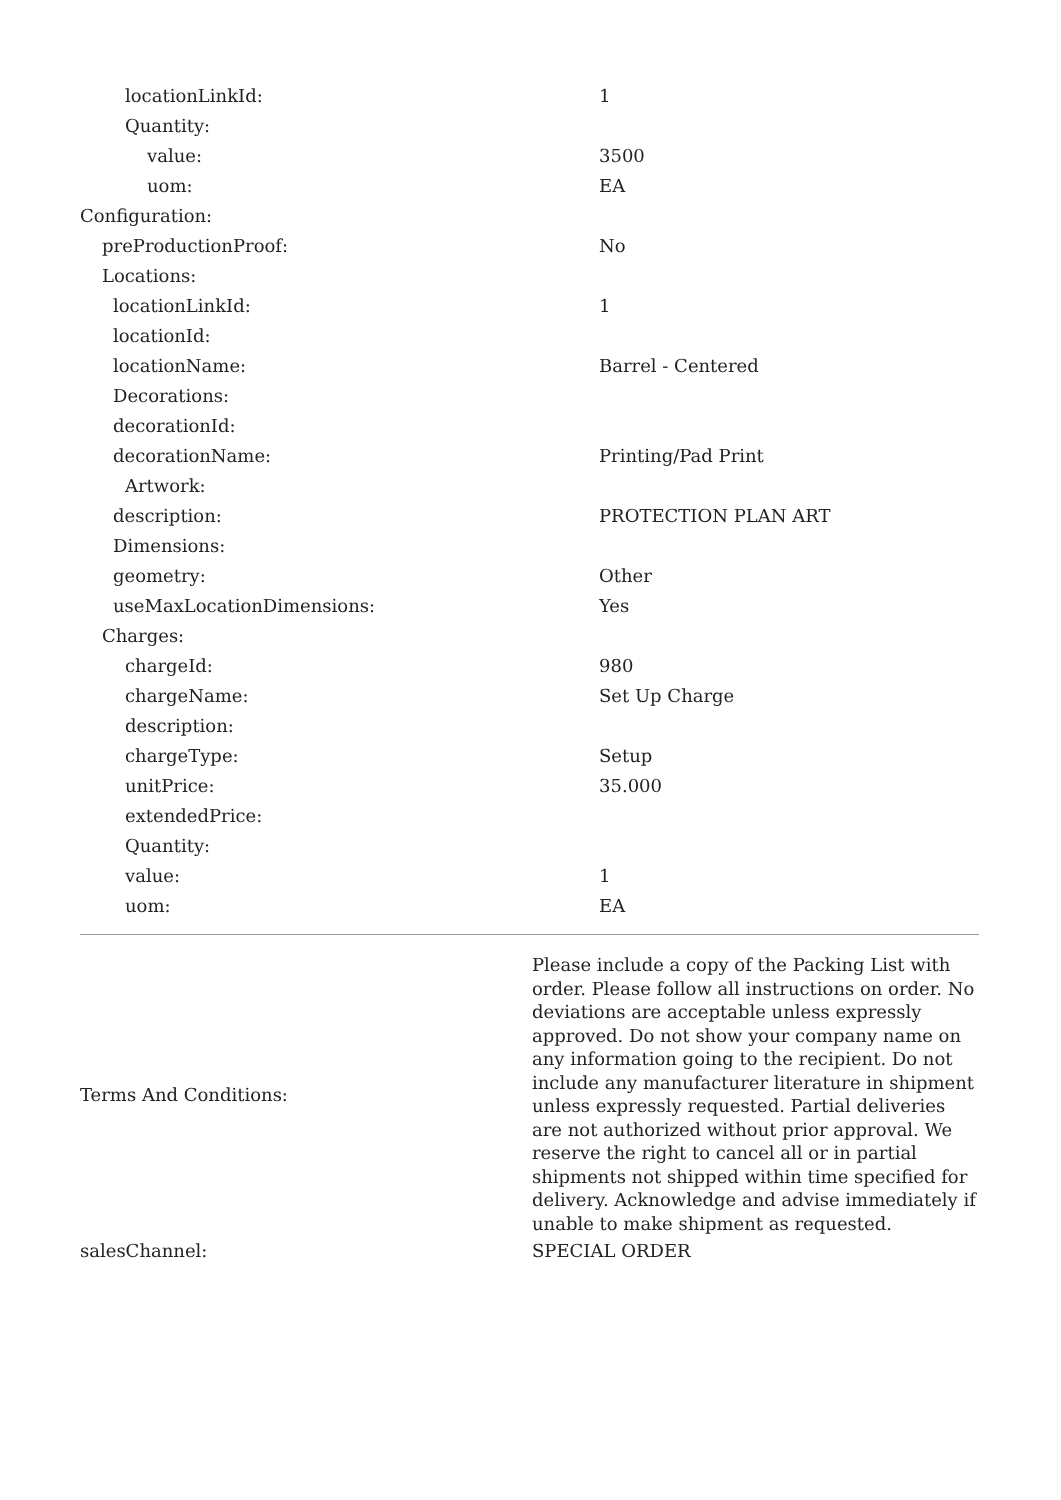| locationLinkId: | 1 |
| Quantity: | |
| value: | 3500 |
| uom: | EA |
| Configuration: | |
| preProductionProof: | No |
| Locations: | |
| locationLinkId: | 1 |
| locationId: | |
| locationName: | Barrel - Centered |
| Decorations: | |
| decorationId: | |
| decorationName: | Printing/Pad Print |
| Artwork: | |
| description: | PROTECTION PLAN ART |
| Dimensions: | |
| geometry: | Other |
| useMaxLocationDimensions: | Yes |
| Charges: | |
| chargeId: | 980 |
| chargeName: | Set Up Charge |
| description: | |
| chargeType: | Setup |
| unitPrice: | 35.000 |
| extendedPrice: | |
| Quantity: | |
| value: | 1 |
| uom: | EA |
| Terms And Conditions: | Please include a copy of the Packing List with order. Please follow all instructions on order. No deviations are acceptable unless expressly approved. Do not show your company name on any information going to the recipient. Do not include any manufacturer literature in shipment unless expressly requested. Partial deliveries are not authorized without prior approval. We reserve the right to cancel all or in partial shipments not shipped within time specified for delivery. Acknowledge and advise immediately if unable to make shipment as requested. |
| salesChannel: | SPECIAL ORDER |